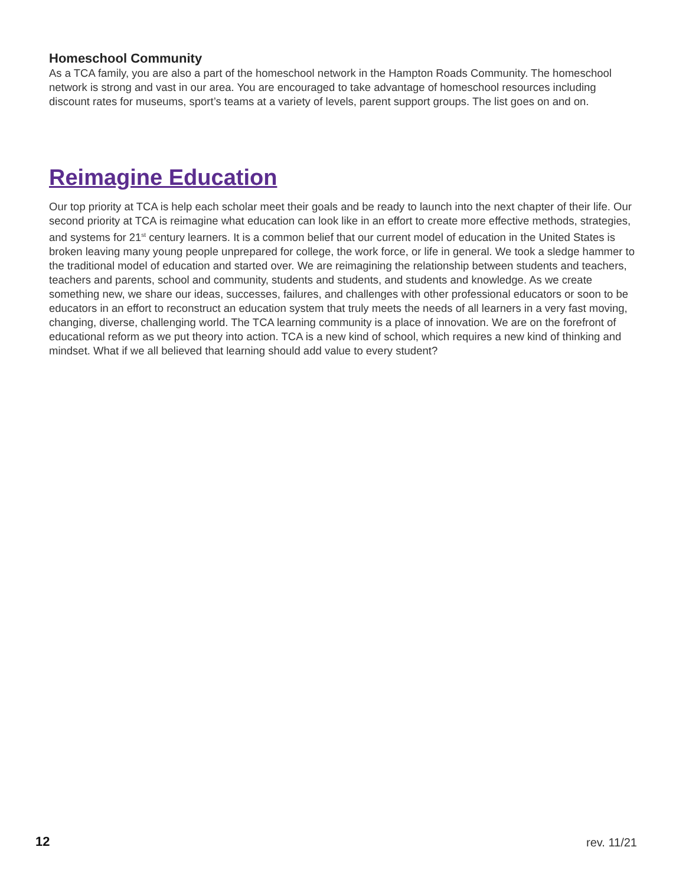Homeschool Community
As a TCA family, you are also a part of the homeschool network in the Hampton Roads Community. The homeschool network is strong and vast in our area. You are encouraged to take advantage of homeschool resources including discount rates for museums, sport’s teams at a variety of levels, parent support groups. The list goes on and on.
Reimagine Education
Our top priority at TCA is help each scholar meet their goals and be ready to launch into the next chapter of their life. Our second priority at TCA is reimagine what education can look like in an effort to create more effective methods, strategies, and systems for 21<sup>st</sup> century learners. It is a common belief that our current model of education in the United States is broken leaving many young people unprepared for college, the work force, or life in general. We took a sledge hammer to the traditional model of education and started over. We are reimagining the relationship between students and teachers, teachers and parents, school and community, students and students, and students and knowledge. As we create something new, we share our ideas, successes, failures, and challenges with other professional educators or soon to be educators in an effort to reconstruct an education system that truly meets the needs of all learners in a very fast moving, changing, diverse, challenging world. The TCA learning community is a place of innovation. We are on the forefront of educational reform as we put theory into action. TCA is a new kind of school, which requires a new kind of thinking and mindset. What if we all believed that learning should add value to every student?
12 rev. 11/21